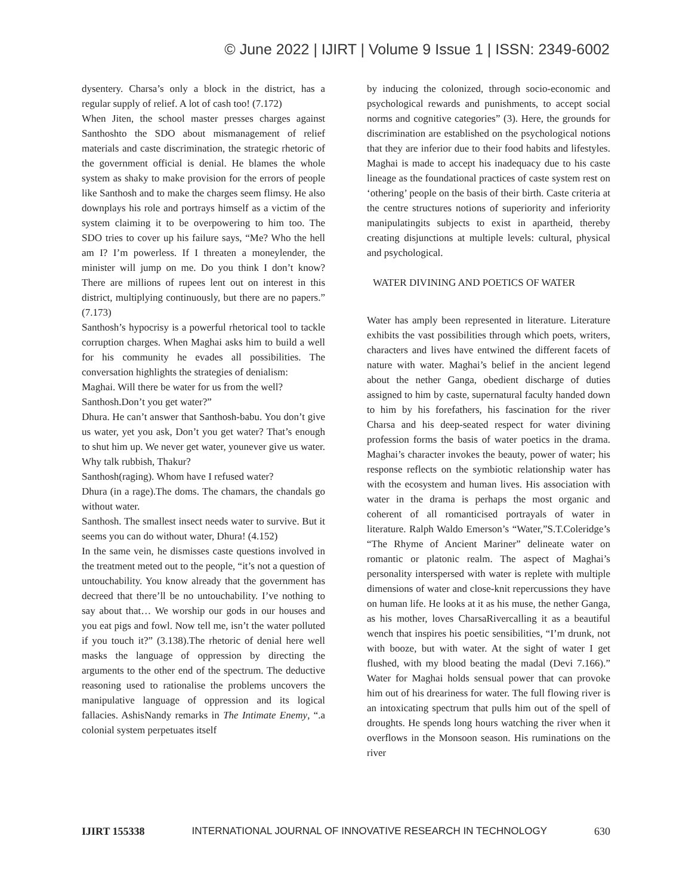© June 2022 | IJIRT | Volume 9 Issue 1 | ISSN: 2349-6002
dysentery. Charsa’s only a block in the district, has a regular supply of relief. A lot of cash too! (7.172)
When Jiten, the school master presses charges against Santhoshto the SDO about mismanagement of relief materials and caste discrimination, the strategic rhetoric of the government official is denial. He blames the whole system as shaky to make provision for the errors of people like Santhosh and to make the charges seem flimsy. He also downplays his role and portrays himself as a victim of the system claiming it to be overpowering to him too. The SDO tries to cover up his failure says, “Me? Who the hell am I? I’m powerless. If I threaten a moneylender, the minister will jump on me. Do you think I don’t know? There are millions of rupees lent out on interest in this district, multiplying continuously, but there are no papers.” (7.173)
Santhosh’s hypocrisy is a powerful rhetorical tool to tackle corruption charges. When Maghai asks him to build a well for his community he evades all possibilities. The conversation highlights the strategies of denialism:
Maghai. Will there be water for us from the well?
Santhosh.Don’t you get water?”
Dhura. He can’t answer that Santhosh-babu. You don’t give us water, yet you ask, Don’t you get water? That’s enough to shut him up. We never get water, younever give us water. Why talk rubbish, Thakur?
Santhosh(raging). Whom have I refused water?
Dhura (in a rage).The doms. The chamars, the chandals go without water.
Santhosh. The smallest insect needs water to survive. But it seems you can do without water, Dhura! (4.152)
In the same vein, he dismisses caste questions involved in the treatment meted out to the people, “it’s not a question of untouchability. You know already that the government has decreed that there’ll be no untouchability. I’ve nothing to say about that… We worship our gods in our houses and you eat pigs and fowl. Now tell me, isn’t the water polluted if you touch it?” (3.138).The rhetoric of denial here well masks the language of oppression by directing the arguments to the other end of the spectrum. The deductive reasoning used to rationalise the problems uncovers the manipulative language of oppression and its logical fallacies. AshisNandy remarks in The Intimate Enemy, “.a colonial system perpetuates itself
by inducing the colonized, through socio-economic and psychological rewards and punishments, to accept social norms and cognitive categories” (3). Here, the grounds for discrimination are established on the psychological notions that they are inferior due to their food habits and lifestyles. Maghai is made to accept his inadequacy due to his caste lineage as the foundational practices of caste system rest on ‘othering’ people on the basis of their birth. Caste criteria at the centre structures notions of superiority and inferiority manipulatingits subjects to exist in apartheid, thereby creating disjunctions at multiple levels: cultural, physical and psychological.
WATER DIVINING AND POETICS OF WATER
Water has amply been represented in literature. Literature exhibits the vast possibilities through which poets, writers, characters and lives have entwined the different facets of nature with water. Maghai’s belief in the ancient legend about the nether Ganga, obedient discharge of duties assigned to him by caste, supernatural faculty handed down to him by his forefathers, his fascination for the river Charsa and his deep-seated respect for water divining profession forms the basis of water poetics in the drama. Maghai’s character invokes the beauty, power of water; his response reflects on the symbiotic relationship water has with the ecosystem and human lives. His association with water in the drama is perhaps the most organic and coherent of all romanticised portrayals of water in literature. Ralph Waldo Emerson’s “Water,”S.T.Coleridge’s “The Rhyme of Ancient Mariner” delineate water on romantic or platonic realm. The aspect of Maghai’s personality interspersed with water is replete with multiple dimensions of water and close-knit repercussions they have on human life. He looks at it as his muse, the nether Ganga, as his mother, loves CharsaRivercalling it as a beautiful wench that inspires his poetic sensibilities, “I’m drunk, not with booze, but with water. At the sight of water I get flushed, with my blood beating the madal (Devi 7.166).” Water for Maghai holds sensual power that can provoke him out of his dreariness for water. The full flowing river is an intoxicating spectrum that pulls him out of the spell of droughts. He spends long hours watching the river when it overflows in the Monsoon season. His ruminations on the river
IJIRT 155338 INTERNATIONAL JOURNAL OF INNOVATIVE RESEARCH IN TECHNOLOGY 630